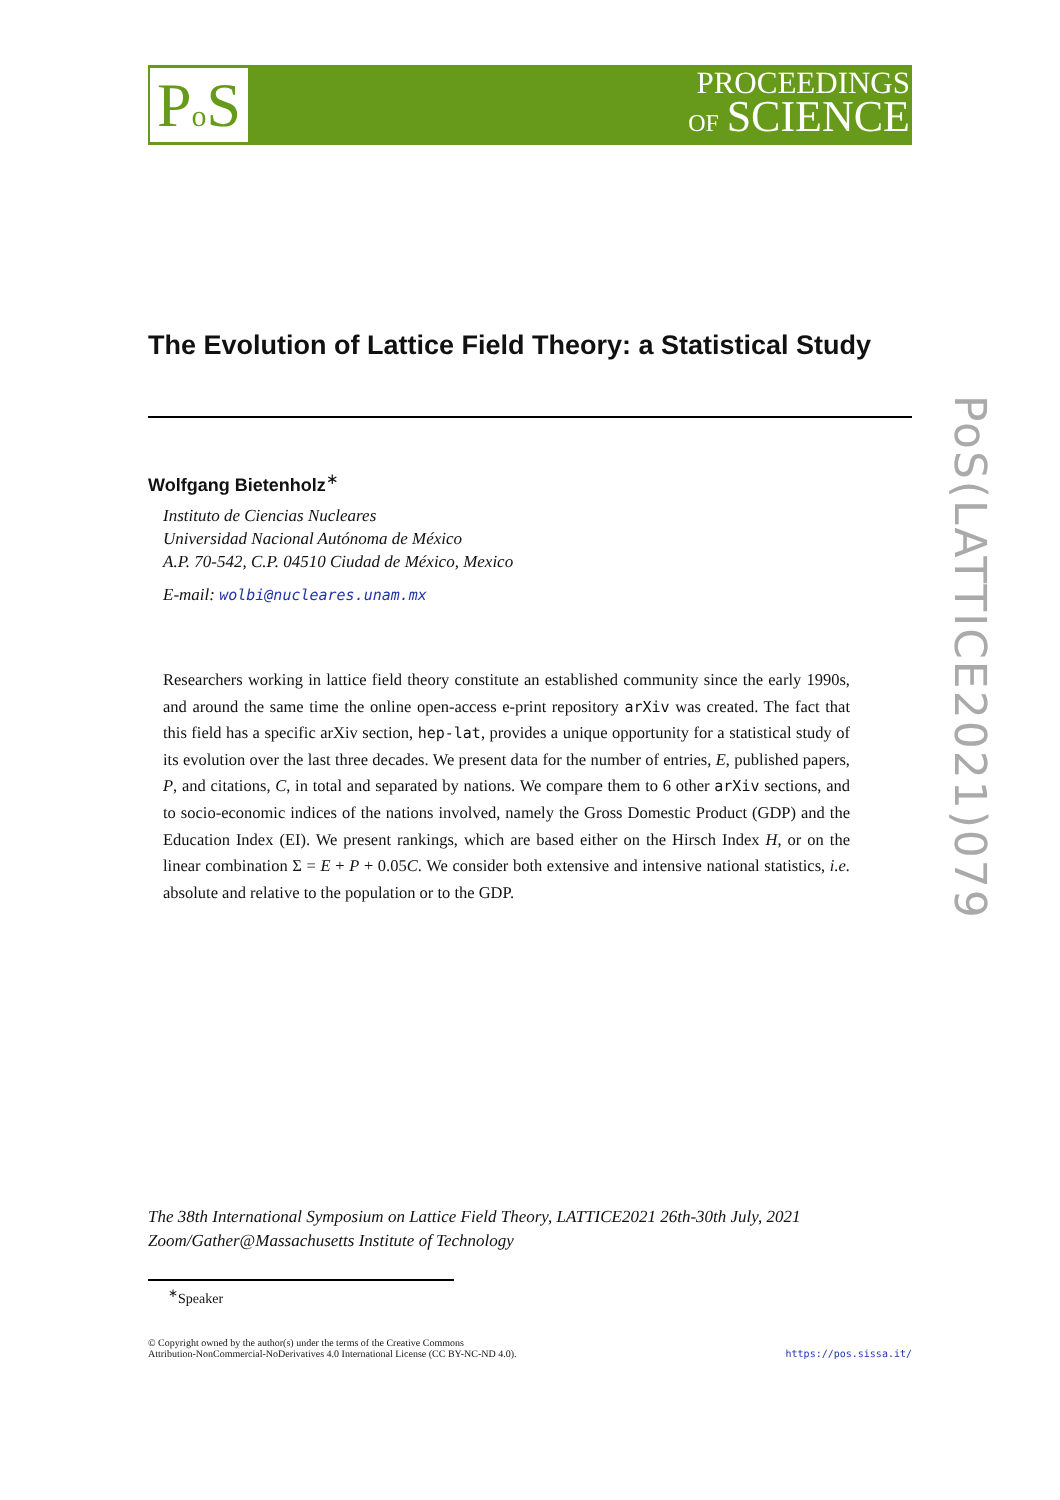Po S
PROCEEDINGS
OF SCIENCE
PoS(LATTICE2021)079
The Evolution of Lattice Field Theory: a Statistical Study
Wolfgang Bietenholz<sup>∗</sup>
Instituto de Ciencias Nucleares
Universidad Nacional Autónoma de México
A.P. 70-542, C.P. 04510 Ciudad de México, Mexico
E-mail: wolbi@nucleares.unam.mx
Researchers working in lattice field theory constitute an established community since the early 1990s, and around the same time the online open-access e-print repository arXiv was created. The fact that this field has a specific arXiv section, hep-lat, provides a unique opportunity for a statistical study of its evolution over the last three decades. We present data for the number of entries, E, published papers, P, and citations, C, in total and separated by nations. We compare them to 6 other arXiv sections, and to socio-economic indices of the nations involved, namely the Gross Domestic Product (GDP) and the Education Index (EI). We present rankings, which are based either on the Hirsch Index H, or on the linear combination Σ = E + P + 0.05C. We consider both extensive and intensive national statistics, i.e. absolute and relative to the population or to the GDP.
The 38th International Symposium on Lattice Field Theory, LATTICE2021 26th-30th July, 2021
Zoom/Gather@Massachusetts Institute of Technology
<sup>∗</sup>Speaker
© Copyright owned by the author(s) under the terms of the Creative Commons
Attribution-NonCommercial-NoDerivatives 4.0 International License (CC BY-NC-ND 4.0).
https://pos.sissa.it/